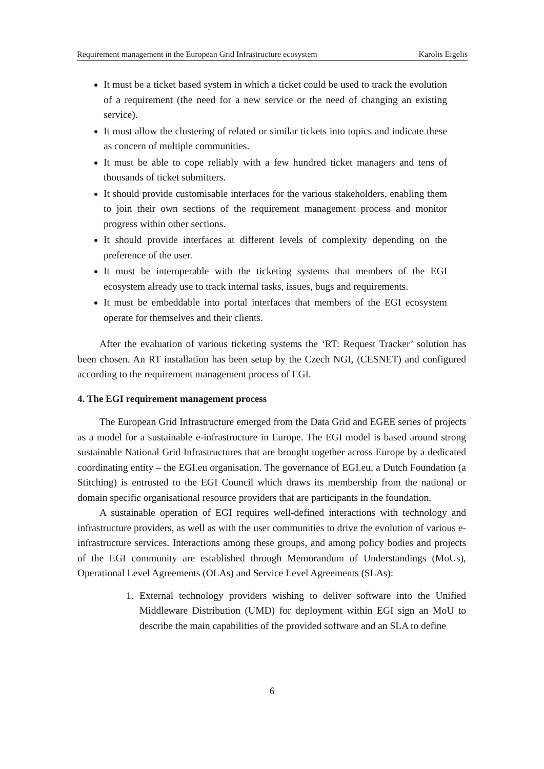Requirement management in the European Grid Infrastructure ecosystem Karolis Eigelis
It must be a ticket based system in which a ticket could be used to track the evolution of a requirement (the need for a new service or the need of changing an existing service).
It must allow the clustering of related or similar tickets into topics and indicate these as concern of multiple communities.
It must be able to cope reliably with a few hundred ticket managers and tens of thousands of ticket submitters.
It should provide customisable interfaces for the various stakeholders, enabling them to join their own sections of the requirement management process and monitor progress within other sections.
It should provide interfaces at different levels of complexity depending on the preference of the user.
It must be interoperable with the ticketing systems that members of the EGI ecosystem already use to track internal tasks, issues, bugs and requirements.
It must be embeddable into portal interfaces that members of the EGI ecosystem operate for themselves and their clients.
After the evaluation of various ticketing systems the ‘RT: Request Tracker’ solution has been chosen. An RT installation has been setup by the Czech NGI, (CESNET) and configured according to the requirement management process of EGI.
4. The EGI requirement management process
The European Grid Infrastructure emerged from the Data Grid and EGEE series of projects as a model for a sustainable e-infrastructure in Europe. The EGI model is based around strong sustainable National Grid Infrastructures that are brought together across Europe by a dedicated coordinating entity – the EGI.eu organisation. The governance of EGI.eu, a Dutch Foundation (a Stitching) is entrusted to the EGI Council which draws its membership from the national or domain specific organisational resource providers that are participants in the foundation.
A sustainable operation of EGI requires well-defined interactions with technology and infrastructure providers, as well as with the user communities to drive the evolution of various e-infrastructure services. Interactions among these groups, and among policy bodies and projects of the EGI community are established through Memorandum of Understandings (MoUs), Operational Level Agreements (OLAs) and Service Level Agreements (SLAs):
1. External technology providers wishing to deliver software into the Unified Middleware Distribution (UMD) for deployment within EGI sign an MoU to describe the main capabilities of the provided software and an SLA to define
6